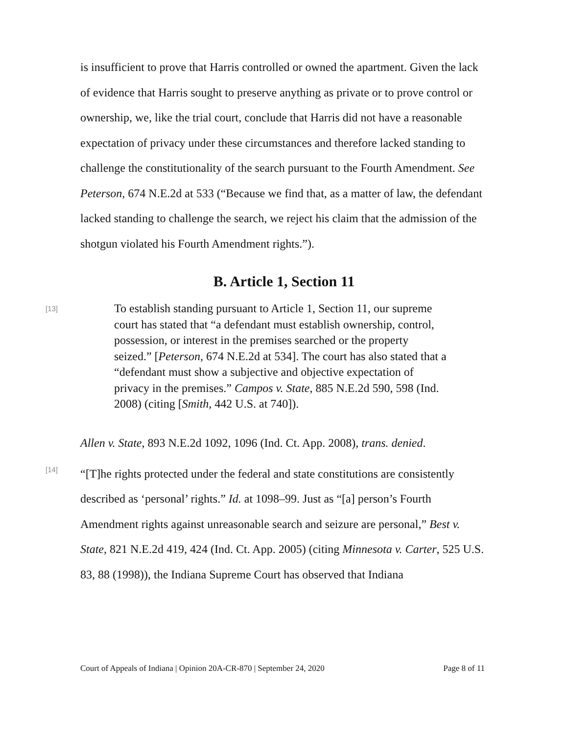is insufficient to prove that Harris controlled or owned the apartment. Given the lack of evidence that Harris sought to preserve anything as private or to prove control or ownership, we, like the trial court, conclude that Harris did not have a reasonable expectation of privacy under these circumstances and therefore lacked standing to challenge the constitutionality of the search pursuant to the Fourth Amendment. See Peterson, 674 N.E.2d at 533 (“Because we find that, as a matter of law, the defendant lacked standing to challenge the search, we reject his claim that the admission of the shotgun violated his Fourth Amendment rights.”).
B. Article 1, Section 11
[13]
To establish standing pursuant to Article 1, Section 11, our supreme court has stated that “a defendant must establish ownership, control, possession, or interest in the premises searched or the property seized.” [Peterson, 674 N.E.2d at 534]. The court has also stated that a “defendant must show a subjective and objective expectation of privacy in the premises.” Campos v. State, 885 N.E.2d 590, 598 (Ind. 2008) (citing [Smith, 442 U.S. at 740]).
Allen v. State, 893 N.E.2d 1092, 1096 (Ind. Ct. App. 2008), trans. denied.
[14]
“[T]he rights protected under the federal and state constitutions are consistently described as ‘personal’ rights.” Id. at 1098–99. Just as “[a] person’s Fourth Amendment rights against unreasonable search and seizure are personal,” Best v. State, 821 N.E.2d 419, 424 (Ind. Ct. App. 2005) (citing Minnesota v. Carter, 525 U.S. 83, 88 (1998)), the Indiana Supreme Court has observed that Indiana
Court of Appeals of Indiana | Opinion 20A-CR-870 | September 24, 2020 Page 8 of 11